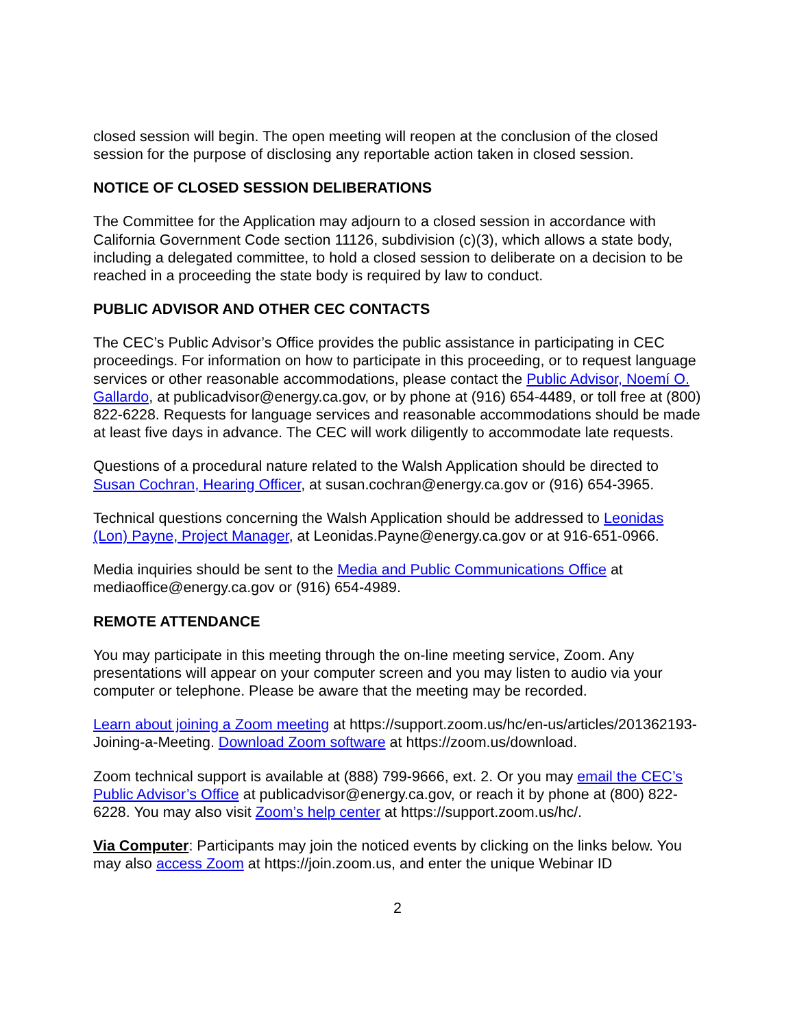closed session will begin. The open meeting will reopen at the conclusion of the closed session for the purpose of disclosing any reportable action taken in closed session.
NOTICE OF CLOSED SESSION DELIBERATIONS
The Committee for the Application may adjourn to a closed session in accordance with California Government Code section 11126, subdivision (c)(3), which allows a state body, including a delegated committee, to hold a closed session to deliberate on a decision to be reached in a proceeding the state body is required by law to conduct.
PUBLIC ADVISOR AND OTHER CEC CONTACTS
The CEC’s Public Advisor’s Office provides the public assistance in participating in CEC proceedings. For information on how to participate in this proceeding, or to request language services or other reasonable accommodations, please contact the Public Advisor, Noemí O. Gallardo, at publicadvisor@energy.ca.gov, or by phone at (916) 654-4489, or toll free at (800) 822-6228. Requests for language services and reasonable accommodations should be made at least five days in advance. The CEC will work diligently to accommodate late requests.
Questions of a procedural nature related to the Walsh Application should be directed to Susan Cochran, Hearing Officer, at susan.cochran@energy.ca.gov or (916) 654-3965.
Technical questions concerning the Walsh Application should be addressed to Leonidas (Lon) Payne, Project Manager, at Leonidas.Payne@energy.ca.gov or at 916-651-0966.
Media inquiries should be sent to the Media and Public Communications Office at mediaoffice@energy.ca.gov or (916) 654-4989.
REMOTE ATTENDANCE
You may participate in this meeting through the on-line meeting service, Zoom. Any presentations will appear on your computer screen and you may listen to audio via your computer or telephone. Please be aware that the meeting may be recorded.
Learn about joining a Zoom meeting at https://support.zoom.us/hc/en-us/articles/201362193-Joining-a-Meeting. Download Zoom software at https://zoom.us/download.
Zoom technical support is available at (888) 799-9666, ext. 2. Or you may email the CEC’s Public Advisor’s Office at publicadvisor@energy.ca.gov, or reach it by phone at (800) 822-6228. You may also visit Zoom’s help center at https://support.zoom.us/hc/.
Via Computer: Participants may join the noticed events by clicking on the links below. You may also access Zoom at https://join.zoom.us, and enter the unique Webinar ID
2